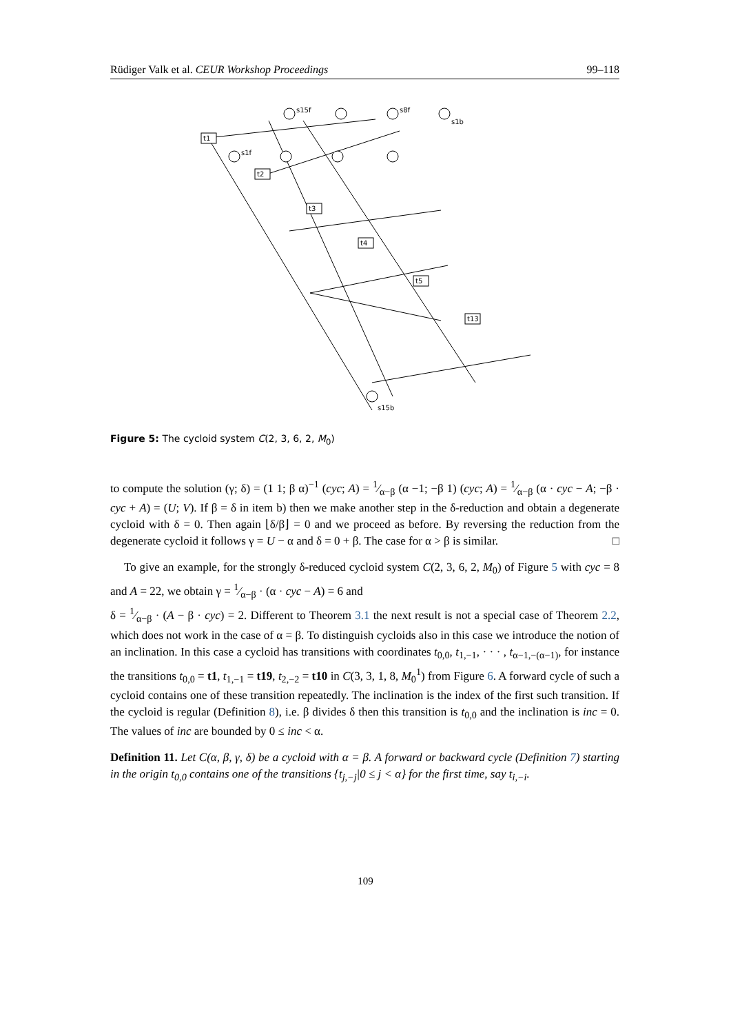Rüdiger Valk et al. CEUR Workshop Proceedings 99–118
t1
t2
t3
t4
t5
t13
s15f
s8f
s1b
s1f
s15b
Figure 5: The cycloid system C(2, 3, 6, 2, M<sub>0</sub>)
to compute the solution (γ; δ) = (1 1; β α)<sup>−1</sup> (cyc; A) = 1⁄α−β (α −1; −β 1) (cyc; A) = 1⁄α−β (α · cyc − A; −β · cyc + A) = (U; V). If β = δ in item b) then we make another step in the δ-reduction and obtain a degenerate cycloid with δ = 0. Then again ⌊δ/β⌋ = 0 and we proceed as before. By reversing the reduction from the degenerate cycloid it follows γ = U − α and δ = 0 + β. The case for α > β is similar. □
To give an example, for the strongly δ-reduced cycloid system C(2, 3, 6, 2, M<sub>0</sub>) of Figure 5 with cyc = 8 and A = 22, we obtain γ = 1⁄α−β · (α · cyc − A) = 6 and
δ = 1⁄α−β · (A − β · cyc) = 2. Different to Theorem 3.1 the next result is not a special case of Theorem 2.2, which does not work in the case of α = β. To distinguish cycloids also in this case we introduce the notion of an inclination. In this case a cycloid has transitions with coordinates t<sub>0,0</sub>, t<sub>1,−1</sub>, · · · , t<sub>α−1,−(α−1)</sub>, for instance the transitions t<sub>0,0</sub> = t1, t<sub>1,−1</sub> = t19, t<sub>2,−2</sub> = t10 in C(3, 3, 1, 8, M<sub>0</sub><sup>1</sup>) from Figure 6. A forward cycle of such a cycloid contains one of these transition repeatedly. The inclination is the index of the first such transition. If the cycloid is regular (Definition 8), i.e. β divides δ then this transition is t<sub>0,0</sub> and the inclination is inc = 0. The values of inc are bounded by 0 ≤ inc < α.
Definition 11. Let C(α, β, γ, δ) be a cycloid with α = β. A forward or backward cycle (Definition 7) starting in the origin t<sub>0,0</sub> contains one of the transitions {t<sub>j,−j</sub>|0 ≤ j < α} for the first time, say t<sub>i,−i</sub>.
109